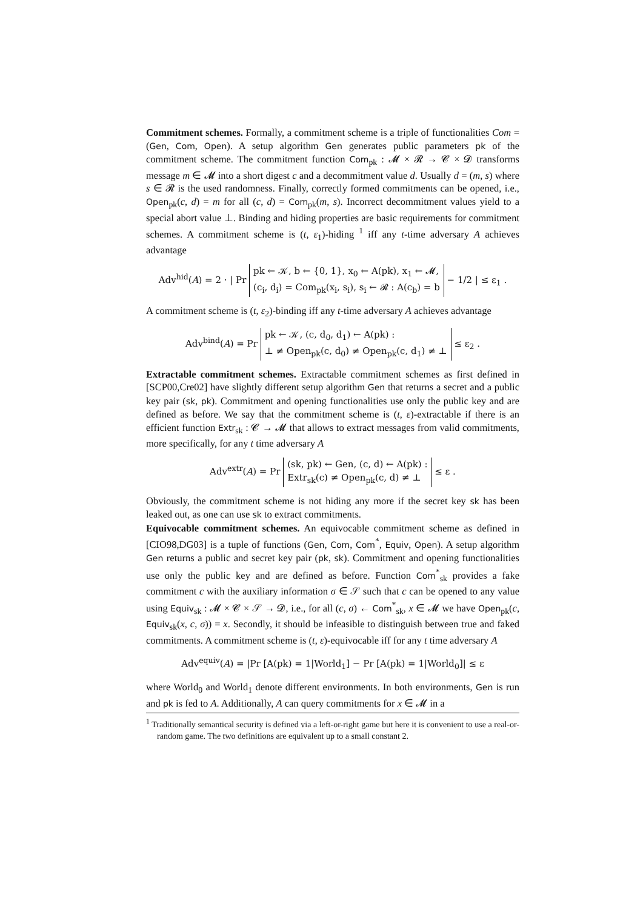Commitment schemes. Formally, a commitment scheme is a triple of functionalities Com = (Gen, Com, Open). A setup algorithm Gen generates public parameters pk of the commitment scheme. The commitment function Com<sub>pk</sub> : 𝓜 × 𝓡 → 𝓒 × 𝓓 transforms message m ∈ 𝓜 into a short digest c and a decommitment value d. Usually d = (m, s) where s ∈ 𝓡 is the used randomness. Finally, correctly formed commitments can be opened, i.e., Open<sub>pk</sub>(c, d) = m for all (c, d) = Com<sub>pk</sub>(m, s). Incorrect decommitment values yield to a special abort value ⊥. Binding and hiding properties are basic requirements for commitment schemes. A commitment scheme is (t, ε<sub>1</sub>)-hiding <sup>1</sup> iff any t-time adversary A achieves advantage
Adv<sup>hid</sup>(A) = 2 · | Pr pk ← 𝒦, b ← {0, 1}, x<sub>0</sub> ← A(pk), x<sub>1</sub> ← 𝓜,
(c<sub>i</sub>, d<sub>i</sub>) = Com<sub>pk</sub>(x<sub>i</sub>, s<sub>i</sub>), s<sub>i</sub> ← 𝓡 : A(c<sub>b</sub>) = b − 1/2 | ≤ ε<sub>1</sub> .
A commitment scheme is (t, ε<sub>2</sub>)-binding iff any t-time adversary A achieves advantage
Adv<sup>bind</sup>(A) = Pr pk ← 𝒦, (c, d<sub>0</sub>, d<sub>1</sub>) ← A(pk) :
⊥ ≠ Open<sub>pk</sub>(c, d<sub>0</sub>) ≠ Open<sub>pk</sub>(c, d<sub>1</sub>) ≠ ⊥ ≤ ε<sub>2</sub> .
Extractable commitment schemes. Extractable commitment schemes as first defined in [SCP00,Cre02] have slightly different setup algorithm Gen that returns a secret and a public key pair (sk, pk). Commitment and opening functionalities use only the public key and are defined as before. We say that the commitment scheme is (t, ε)-extractable if there is an efficient function Extr<sub>sk</sub> : 𝓒 → 𝓜 that allows to extract messages from valid commitments, more specifically, for any t time adversary A
Adv<sup>extr</sup>(A) = Pr (sk, pk) ← Gen, (c, d) ← A(pk) :
Extr<sub>sk</sub>(c) ≠ Open<sub>pk</sub>(c, d) ≠ ⊥ ≤ ε .
Obviously, the commitment scheme is not hiding any more if the secret key sk has been leaked out, as one can use sk to extract commitments.
Equivocable commitment schemes. An equivocable commitment scheme as defined in [CIO98,DG03] is a tuple of functions (Gen, Com, Com<sup>*</sup>, Equiv, Open). A setup algorithm Gen returns a public and secret key pair (pk, sk). Commitment and opening functionalities use only the public key and are defined as before. Function Com<sup>*</sup><sub>sk</sub> provides a fake commitment c with the auxiliary information σ ∈ 𝒮 such that c can be opened to any value using Equiv<sub>sk</sub> : 𝓜 × 𝓒 × 𝒮 → 𝓓, i.e., for all (c, σ) ← Com<sup>*</sup><sub>sk</sub>, x ∈ 𝓜 we have Open<sub>pk</sub>(c, Equiv<sub>sk</sub>(x, c, σ)) = x. Secondly, it should be infeasible to distinguish between true and faked commitments. A commitment scheme is (t, ε)-equivocable iff for any t time adversary A
Adv<sup>equiv</sup>(A) = |Pr [A(pk) = 1|World<sub>1</sub>] − Pr [A(pk) = 1|World<sub>0</sub>]| ≤ ε
where World<sub>0</sub> and World<sub>1</sub> denote different environments. In both environments, Gen is run and pk is fed to A. Additionally, A can query commitments for x ∈ 𝓜 in a
<sup>1</sup> Traditionally semantical security is defined via a left-or-right game but here it is convenient to use a real-or-random game. The two definitions are equivalent up to a small constant 2.